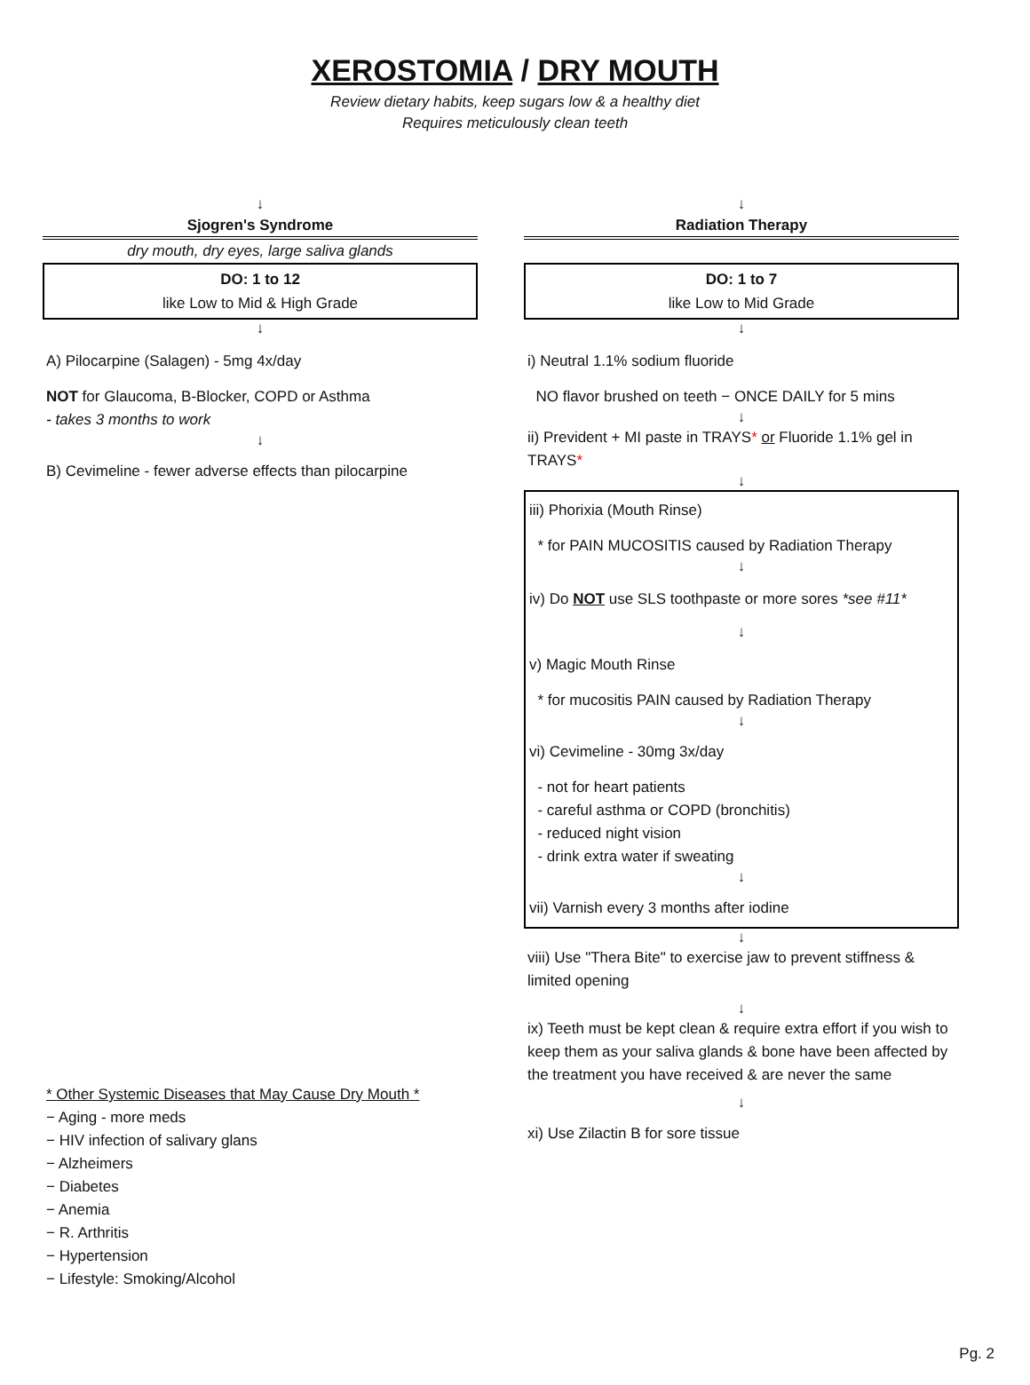XEROSTOMIA / DRY MOUTH
Review dietary habits, keep sugars low & a healthy diet
Requires meticulously clean teeth
↓
Sjogren's Syndrome
dry mouth, dry eyes, large saliva glands
DO: 1 to 12
like Low to Mid & High Grade
↓
A) Pilocarpine (Salagen) - 5mg 4x/day
NOT for Glaucoma, B-Blocker, COPD or Asthma
- takes 3 months to work
↓
B) Cevimeline - fewer adverse effects than pilocarpine
* Other Systemic Diseases that May Cause Dry Mouth *
− Aging - more meds
− HIV infection of salivary glans
− Alzheimers
− Diabetes
− Anemia
− R. Arthritis
− Hypertension
− Lifestyle: Smoking/Alcohol
↓
Radiation Therapy
DO: 1 to 7
like Low to Mid Grade
↓
i) Neutral 1.1% sodium fluoride
NO flavor brushed on teeth − ONCE DAILY for 5 mins
↓
ii) Prevident + MI paste in TRAYS* or Fluoride 1.1% gel in TRAYS*
↓
iii) Phorixia (Mouth Rinse)
* for PAIN MUCOSITIS caused by Radiation Therapy
↓
iv) Do NOT use SLS toothpaste or more sores *see #11*
↓
v) Magic Mouth Rinse
* for mucositis PAIN caused by Radiation Therapy
↓
vi) Cevimeline - 30mg 3x/day
- not for heart patients
- careful asthma or COPD (bronchitis)
- reduced night vision
- drink extra water if sweating
↓
vii) Varnish every 3 months after iodine
↓
viii) Use "Thera Bite" to exercise jaw to prevent stiffness & limited opening
↓
ix) Teeth must be kept clean & require extra effort if you wish to keep them as your saliva glands & bone have been affected by the treatment you have received & are never the same
↓
xi) Use Zilactin B for sore tissue
Pg. 2